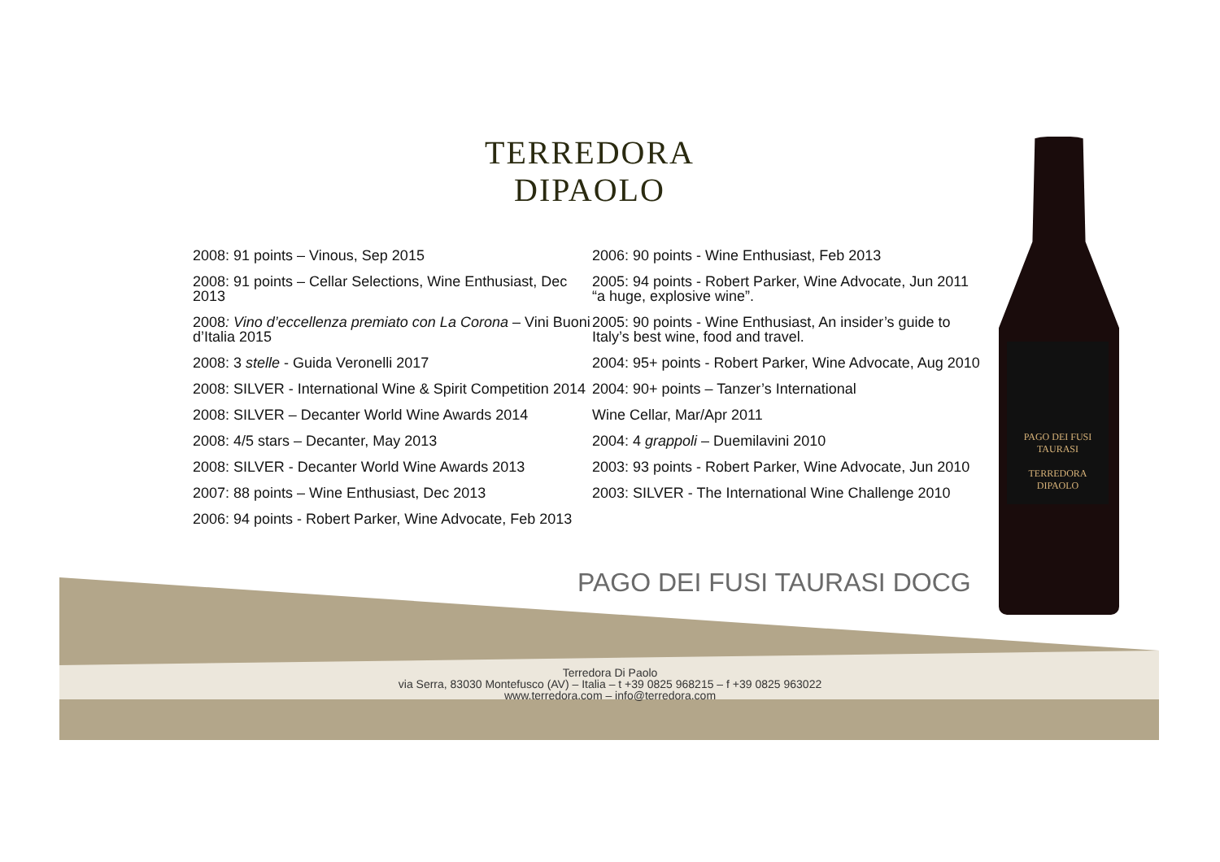TERREDORA
DIPAOLO
2008: 91 points – Vinous, Sep 2015
2008: 91 points – Cellar Selections, Wine Enthusiast, Dec 2013
2008: Vino d’eccellenza premiato con La Corona – Vini Buoni d’Italia 2015
2008: 3 stelle - Guida Veronelli 2017
2008: SILVER - International Wine & Spirit Competition 2014
2008: SILVER – Decanter World Wine Awards 2014
2008: 4/5 stars – Decanter, May 2013
2008: SILVER - Decanter World Wine Awards 2013
2007: 88 points – Wine Enthusiast, Dec 2013
2006: 94 points - Robert Parker, Wine Advocate, Feb 2013
2006: 90 points - Wine Enthusiast, Feb 2013
2005: 94 points - Robert Parker, Wine Advocate, Jun 2011 “a huge, explosive wine”.
2005: 90 points - Wine Enthusiast, An insider’s guide to Italy’s best wine, food and travel.
2004: 95+ points - Robert Parker, Wine Advocate, Aug 2010
2004: 90+ points – Tanzer’s International
Wine Cellar, Mar/Apr 2011
2004: 4 grappoli – Duemilavini 2010
2003: 93 points - Robert Parker, Wine Advocate, Jun 2010
2003: SILVER - The International Wine Challenge 2010
PAGO DEI FUSI TAURASI DOCG
Terredora Di Paolo
via Serra, 83030 Montefusco (AV) – Italia – t +39 0825 968215 – f +39 0825 963022
www.terredora.com – info@terredora.com
PAGO DEI FUSI
TAURASI
TERREDORA
DIPAOLO